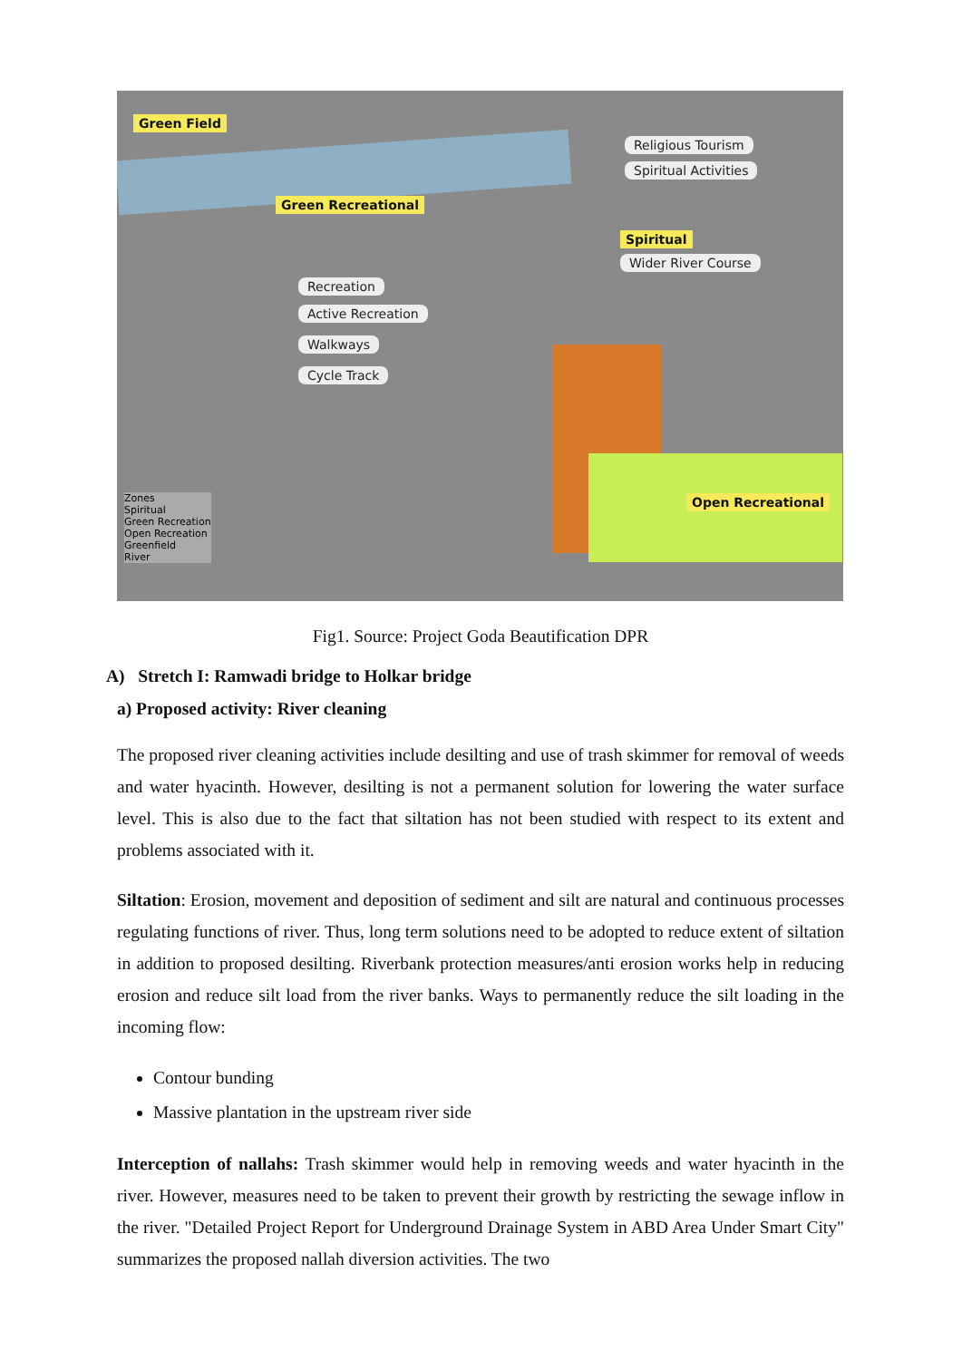Green Field
Religious Tourism
Spiritual Activities
Green Recreational
Spiritual
Wider River Course
Recreation
Active Recreation
Walkways
Cycle Track
Open Recreational
Zones
Spiritual
Green Recreation
Open Recreation
Greenfield
River
Fig1. Source: Project Goda Beautification DPR
A) Stretch I: Ramwadi bridge to Holkar bridge
a) Proposed activity: River cleaning
The proposed river cleaning activities include desilting and use of trash skimmer for removal of weeds and water hyacinth. However, desilting is not a permanent solution for lowering the water surface level. This is also due to the fact that siltation has not been studied with respect to its extent and problems associated with it.
Siltation: Erosion, movement and deposition of sediment and silt are natural and continuous processes regulating functions of river. Thus, long term solutions need to be adopted to reduce extent of siltation in addition to proposed desilting. Riverbank protection measures/anti erosion works help in reducing erosion and reduce silt load from the river banks. Ways to permanently reduce the silt loading in the incoming flow:
Contour bunding
Massive plantation in the upstream river side
Interception of nallahs: Trash skimmer would help in removing weeds and water hyacinth in the river. However, measures need to be taken to prevent their growth by restricting the sewage inflow in the river. "Detailed Project Report for Underground Drainage System in ABD Area Under Smart City" summarizes the proposed nallah diversion activities. The two